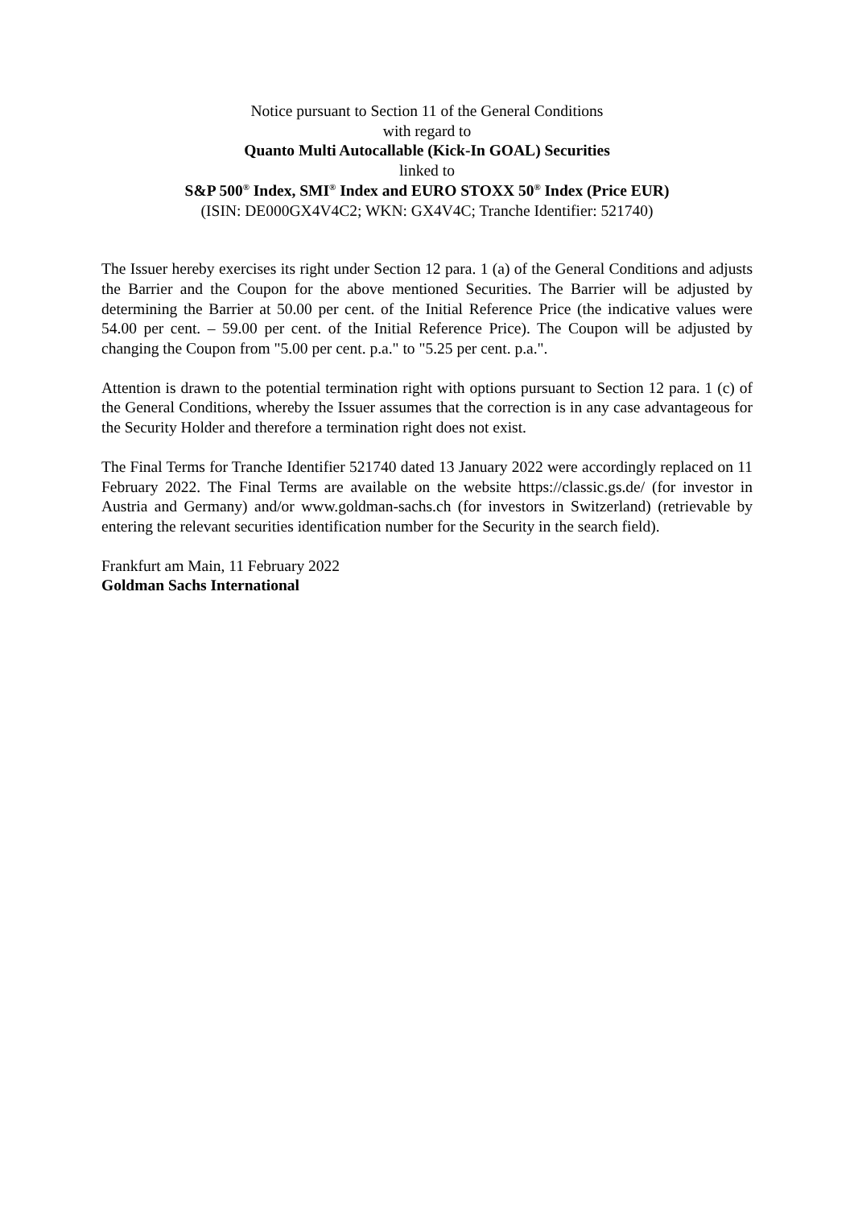Notice pursuant to Section 11 of the General Conditions
with regard to
Quanto Multi Autocallable (Kick-In GOAL) Securities
linked to
S&P 500<sup>®</sup> Index, SMI<sup>®</sup> Index and EURO STOXX 50<sup>®</sup> Index (Price EUR)
(ISIN: DE000GX4V4C2; WKN: GX4V4C; Tranche Identifier: 521740)
The Issuer hereby exercises its right under Section 12 para. 1 (a) of the General Conditions and adjusts the Barrier and the Coupon for the above mentioned Securities. The Barrier will be adjusted by determining the Barrier at 50.00 per cent. of the Initial Reference Price (the indicative values were 54.00 per cent. – 59.00 per cent. of the Initial Reference Price). The Coupon will be adjusted by changing the Coupon from "5.00 per cent. p.a." to "5.25 per cent. p.a.".
Attention is drawn to the potential termination right with options pursuant to Section 12 para. 1 (c) of the General Conditions, whereby the Issuer assumes that the correction is in any case advantageous for the Security Holder and therefore a termination right does not exist.
The Final Terms for Tranche Identifier 521740 dated 13 January 2022 were accordingly replaced on 11 February 2022. The Final Terms are available on the website https://classic.gs.de/ (for investor in Austria and Germany) and/or www.goldman-sachs.ch (for investors in Switzerland) (retrievable by entering the relevant securities identification number for the Security in the search field).
Frankfurt am Main, 11 February 2022
Goldman Sachs International